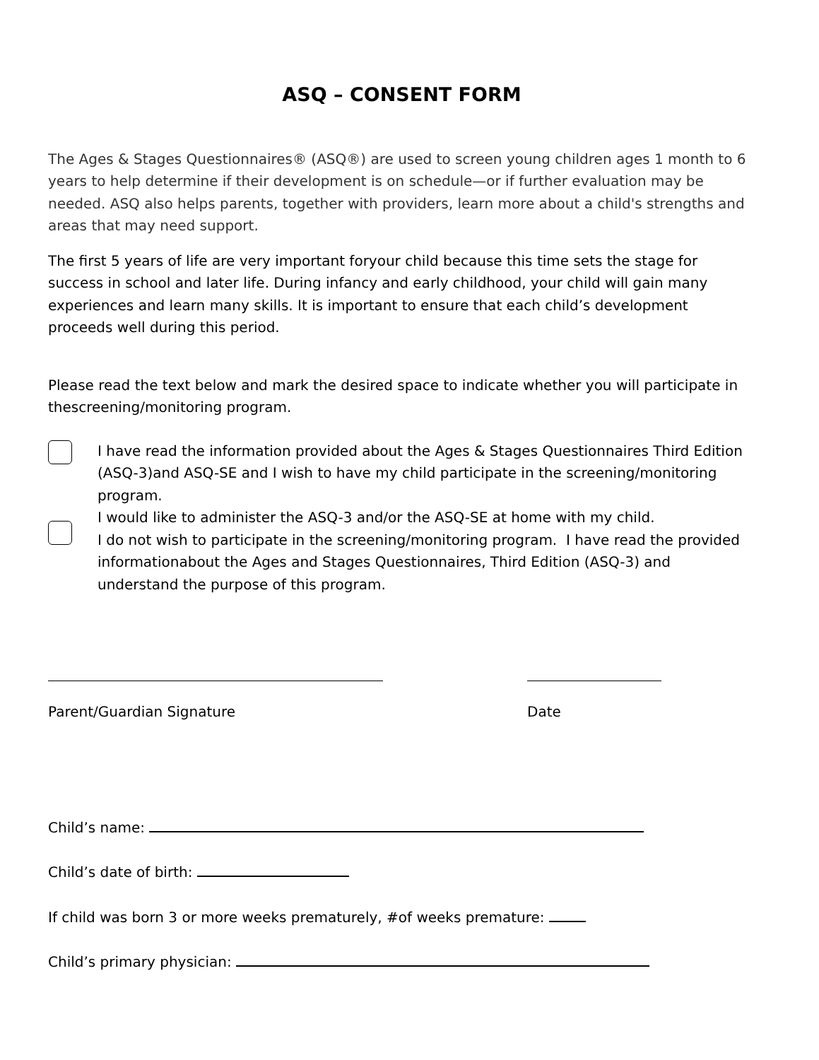ASQ – CONSENT FORM
The Ages & Stages Questionnaires® (ASQ®) are used to screen young children ages 1 month to 6 years to help determine if their development is on schedule—or if further evaluation may be needed. ASQ also helps parents, together with providers, learn more about a child's strengths and areas that may need support.
The first 5 years of life are very important foryour child because this time sets the stage for success in school and later life. During infancy and early childhood, your child will gain many experiences and learn many skills. It is important to ensure that each child’s development proceeds well during this period.
Please read the text below and mark the desired space to indicate whether you will participate in thescreening/monitoring program.
I have read the information provided about the Ages & Stages Questionnaires Third Edition (ASQ-3)and ASQ-SE and I wish to have my child participate in the screening/monitoring program.
I would like to administer the ASQ-3 and/or the ASQ-SE at home with my child.
I do not wish to participate in the screening/monitoring program. I have read the provided informationabout the Ages and Stages Questionnaires, Third Edition (ASQ-3) and understand the purpose of this program.
Parent/Guardian Signature Date
Child’s name:
Child’s date of birth:
If child was born 3 or more weeks prematurely, #of weeks premature:
Child’s primary physician: